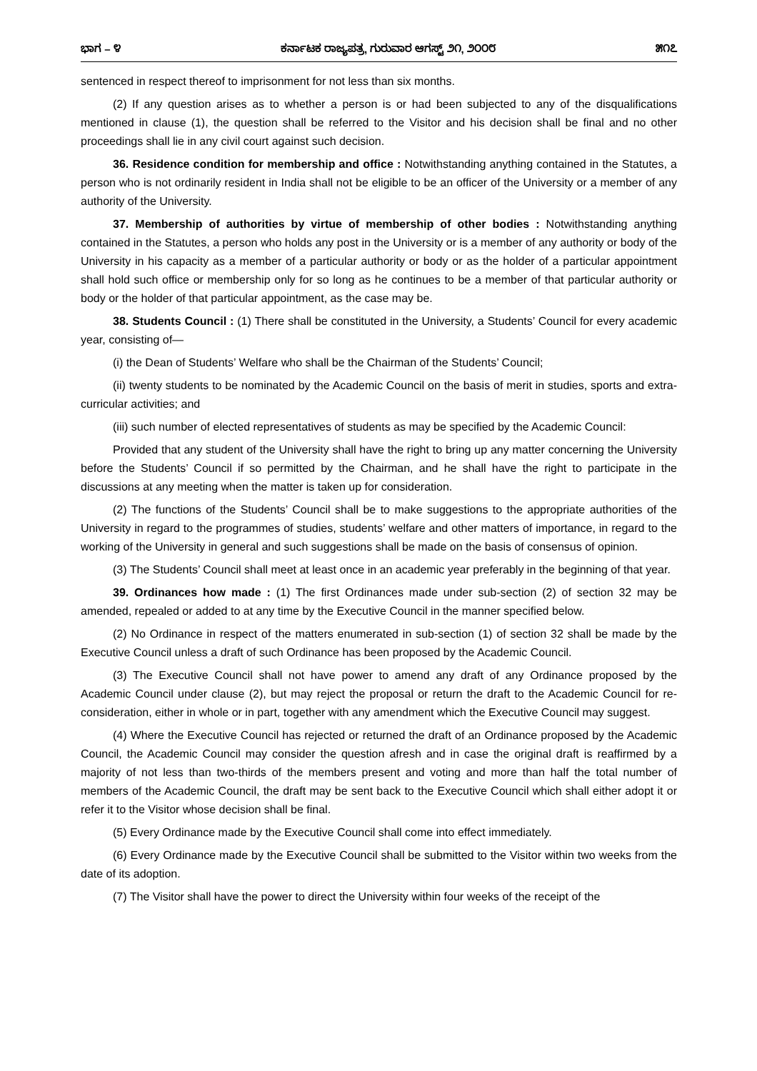ಭಾಗ – ೪ ಕರ್ನಾಟಕ ರಾಜ್ಯಪತ್ರ, ಗುರುವಾರ ಆಗಸ್ಟ್ ೨೧, ೨೦೦೮ ೫೧೭
sentenced in respect thereof to imprisonment for not less than six months.
(2) If any question arises as to whether a person is or had been subjected to any of the disqualifications mentioned in clause (1), the question shall be referred to the Visitor and his decision shall be final and no other proceedings shall lie in any civil court against such decision.
36. Residence condition for membership and office : Notwithstanding anything contained in the Statutes, a person who is not ordinarily resident in India shall not be eligible to be an officer of the University or a member of any authority of the University.
37. Membership of authorities by virtue of membership of other bodies : Notwithstanding anything contained in the Statutes, a person who holds any post in the University or is a member of any authority or body of the University in his capacity as a member of a particular authority or body or as the holder of a particular appointment shall hold such office or membership only for so long as he continues to be a member of that particular authority or body or the holder of that particular appointment, as the case may be.
38. Students Council : (1) There shall be constituted in the University, a Students’ Council for every academic year, consisting of—
(i) the Dean of Students’ Welfare who shall be the Chairman of the Students’ Council;
(ii) twenty students to be nominated by the Academic Council on the basis of merit in studies, sports and extra-curricular activities; and
(iii) such number of elected representatives of students as may be specified by the Academic Council:
Provided that any student of the University shall have the right to bring up any matter concerning the University before the Students’ Council if so permitted by the Chairman, and he shall have the right to participate in the discussions at any meeting when the matter is taken up for consideration.
(2) The functions of the Students’ Council shall be to make suggestions to the appropriate authorities of the University in regard to the programmes of studies, students’ welfare and other matters of importance, in regard to the working of the University in general and such suggestions shall be made on the basis of consensus of opinion.
(3) The Students’ Council shall meet at least once in an academic year preferably in the beginning of that year.
39. Ordinances how made : (1) The first Ordinances made under sub-section (2) of section 32 may be amended, repealed or added to at any time by the Executive Council in the manner specified below.
(2) No Ordinance in respect of the matters enumerated in sub-section (1) of section 32 shall be made by the Executive Council unless a draft of such Ordinance has been proposed by the Academic Council.
(3) The Executive Council shall not have power to amend any draft of any Ordinance proposed by the Academic Council under clause (2), but may reject the proposal or return the draft to the Academic Council for re-consideration, either in whole or in part, together with any amendment which the Executive Council may suggest.
(4) Where the Executive Council has rejected or returned the draft of an Ordinance proposed by the Academic Council, the Academic Council may consider the question afresh and in case the original draft is reaffirmed by a majority of not less than two-thirds of the members present and voting and more than half the total number of members of the Academic Council, the draft may be sent back to the Executive Council which shall either adopt it or refer it to the Visitor whose decision shall be final.
(5) Every Ordinance made by the Executive Council shall come into effect immediately.
(6) Every Ordinance made by the Executive Council shall be submitted to the Visitor within two weeks from the date of its adoption.
(7) The Visitor shall have the power to direct the University within four weeks of the receipt of the